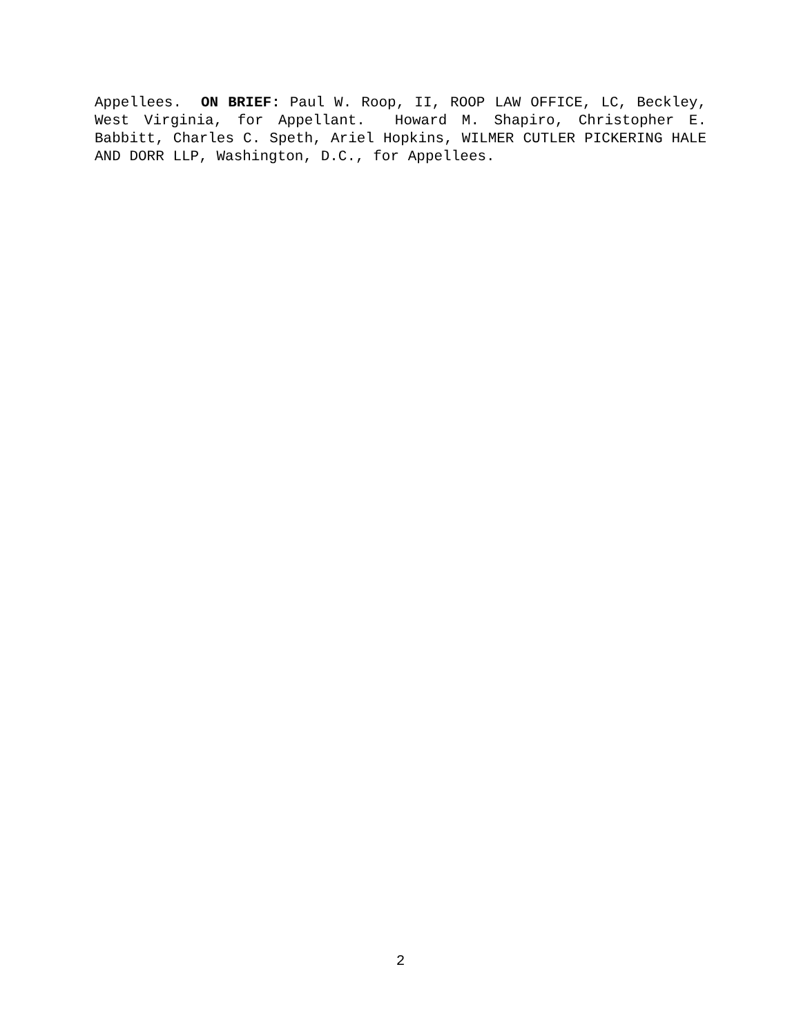Appellees. ON BRIEF: Paul W. Roop, II, ROOP LAW OFFICE, LC, Beckley, West Virginia, for Appellant. Howard M. Shapiro, Christopher E. Babbitt, Charles C. Speth, Ariel Hopkins, WILMER CUTLER PICKERING HALE AND DORR LLP, Washington, D.C., for Appellees.
2